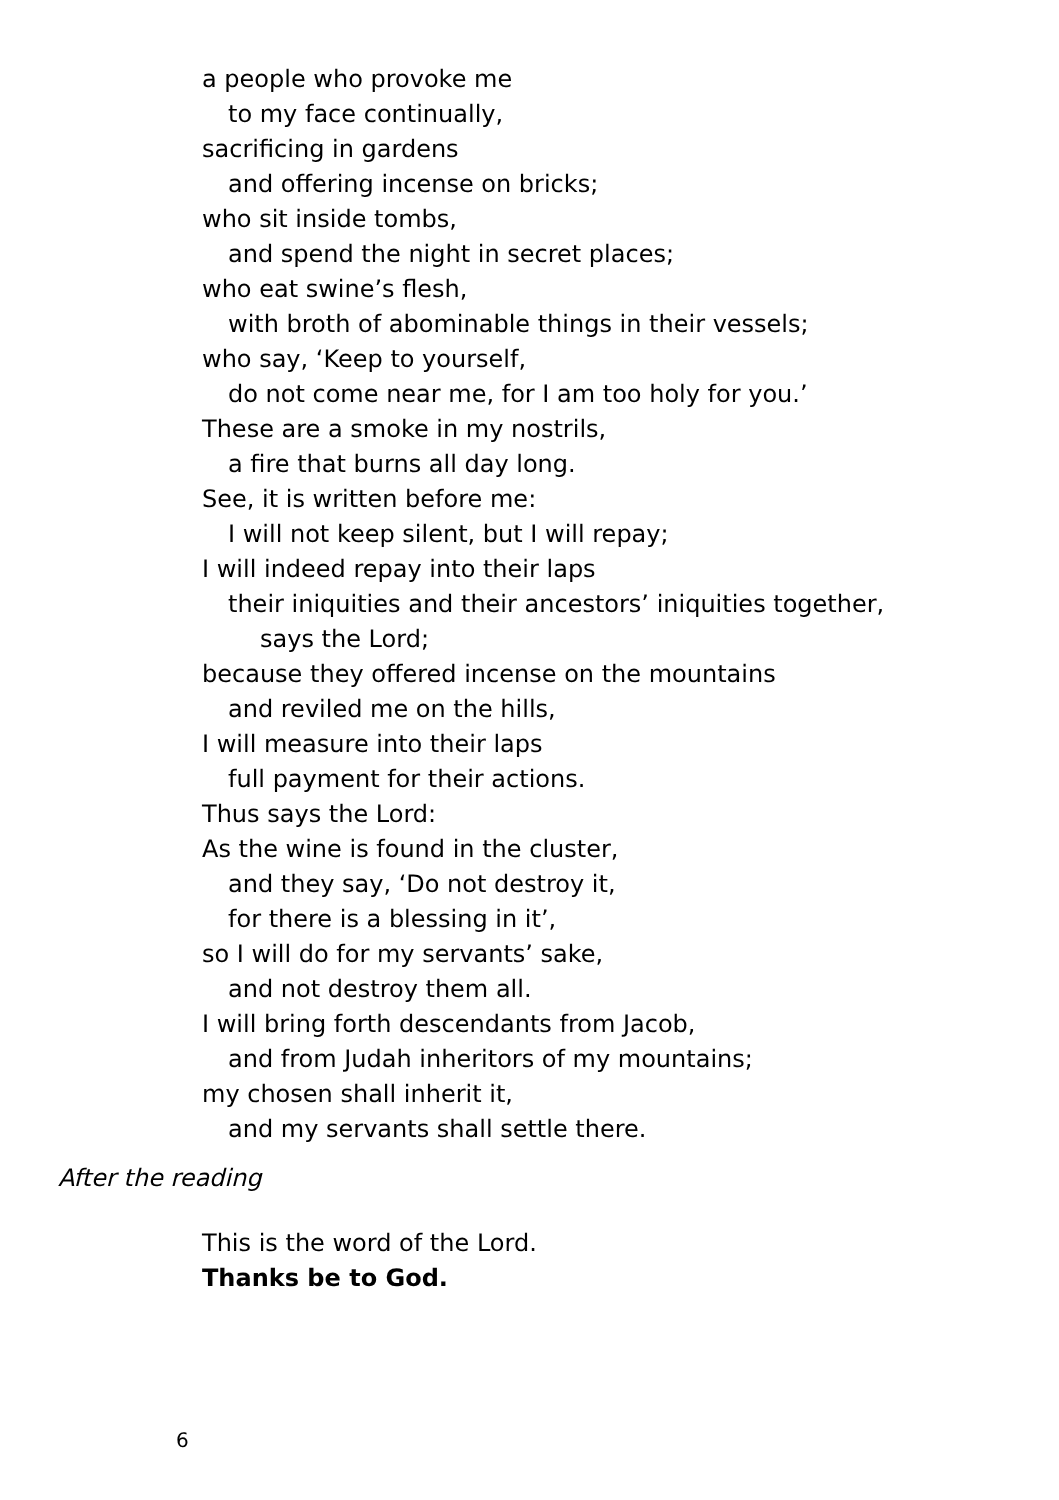a people who provoke me
to my face continually,
sacrificing in gardens
and offering incense on bricks;
who sit inside tombs,
and spend the night in secret places;
who eat swine’s flesh,
with broth of abominable things in their vessels;
who say, ‘Keep to yourself,
do not come near me, for I am too holy for you.’
These are a smoke in my nostrils,
a fire that burns all day long.
See, it is written before me:
I will not keep silent, but I will repay;
I will indeed repay into their laps
their iniquities and their ancestors’ iniquities together,
says the Lord;
because they offered incense on the mountains
and reviled me on the hills,
I will measure into their laps
full payment for their actions.
Thus says the Lord:
As the wine is found in the cluster,
and they say, ‘Do not destroy it,
for there is a blessing in it’,
so I will do for my servants’ sake,
and not destroy them all.
I will bring forth descendants from Jacob,
and from Judah inheritors of my mountains;
my chosen shall inherit it,
and my servants shall settle there.
After the reading
This is the word of the Lord.
Thanks be to God.
6